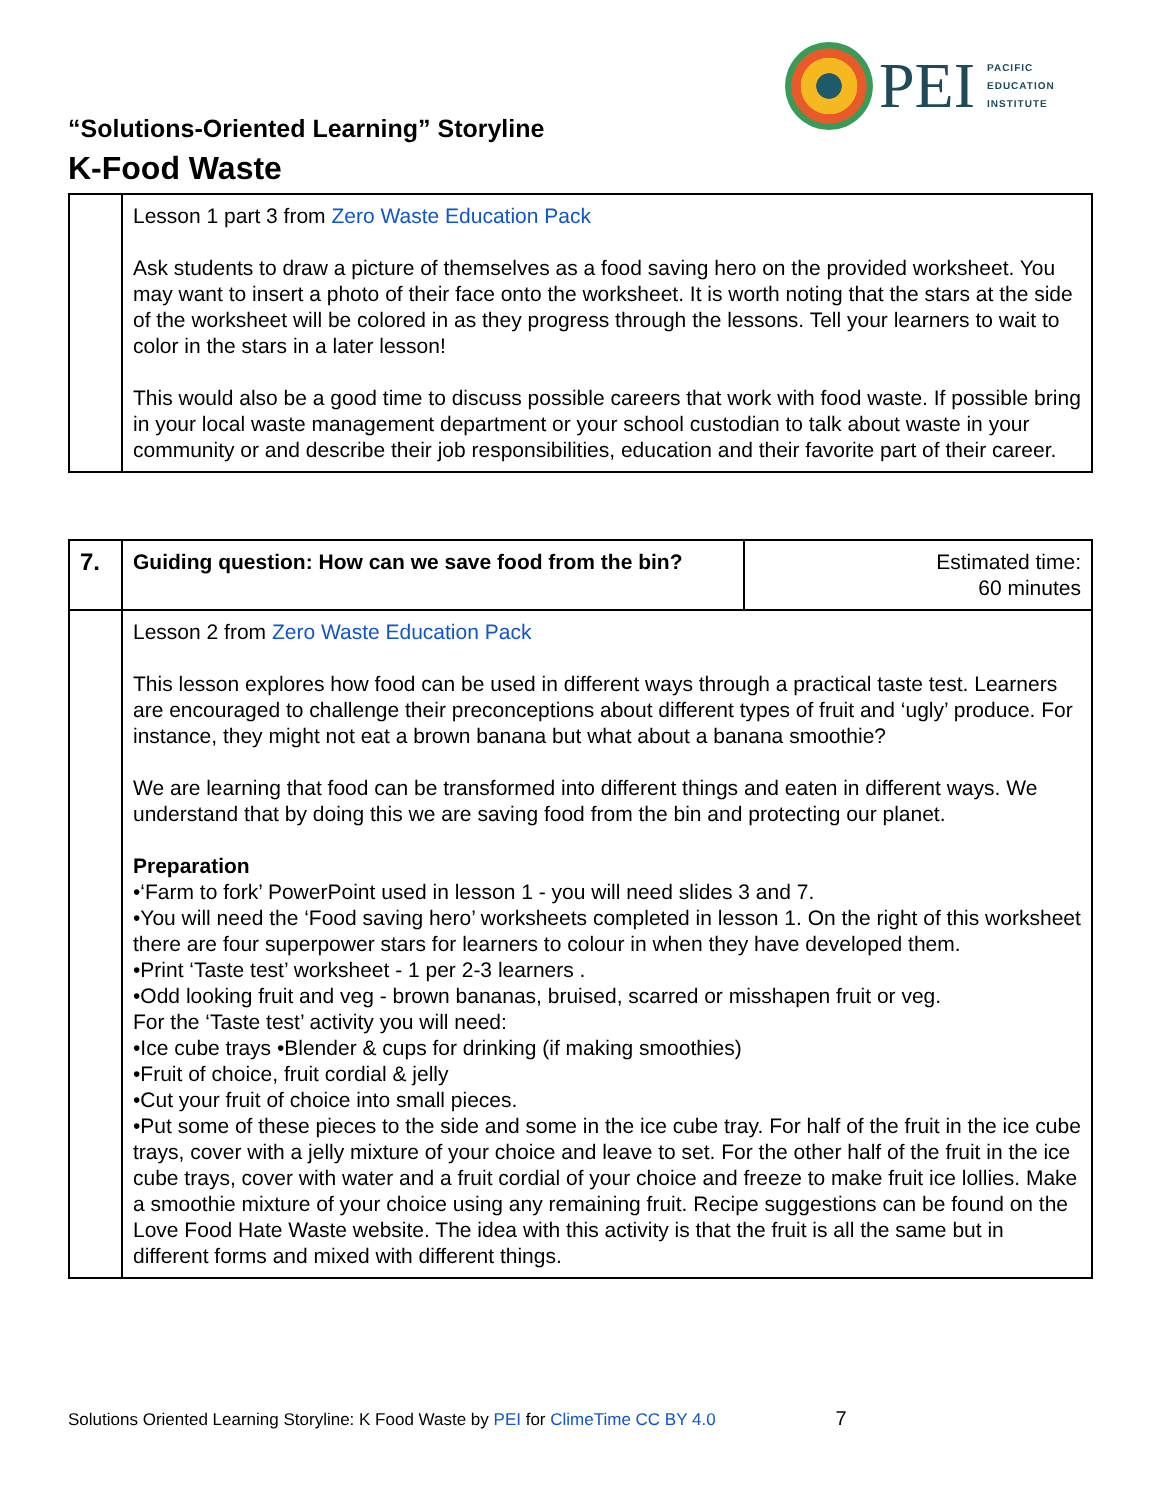PEI
PACIFIC
EDUCATION
INSTITUTE
“Solutions-Oriented Learning” Storyline
K-Food Waste
| | Lesson 1 part 3 from Zero Waste Education Pack Ask students to draw a picture of themselves as a food saving hero on the provided worksheet. You may want to insert a photo of their face onto the worksheet. It is worth noting that the stars at the side of the worksheet will be colored in as they progress through the lessons. Tell your learners to wait to color in the stars in a later lesson! This would also be a good time to discuss possible careers that work with food waste. If possible bring in your local waste management department or your school custodian to talk about waste in your community or and describe their job responsibilities, education and their favorite part of their career. |
| 7. | Guiding question: How can we save food from the bin? | Estimated time: 60 minutes |
| | Lesson 2 from Zero Waste Education Pack This lesson explores how food can be used in different ways through a practical taste test. Learners are encouraged to challenge their preconceptions about different types of fruit and ‘ugly’ produce. For instance, they might not eat a brown banana but what about a banana smoothie? We are learning that food can be transformed into different things and eaten in different ways. We understand that by doing this we are saving food from the bin and protecting our planet. Preparation •‘Farm to fork’ PowerPoint used in lesson 1 - you will need slides 3 and 7. •You will need the ‘Food saving hero’ worksheets completed in lesson 1. On the right of this worksheet there are four superpower stars for learners to colour in when they have developed them. •Print ‘Taste test’ worksheet - 1 per 2-3 learners . •Odd looking fruit and veg - brown bananas, bruised, scarred or misshapen fruit or veg. For the ‘Taste test’ activity you will need: •Ice cube trays •Blender & cups for drinking (if making smoothies) •Fruit of choice, fruit cordial & jelly •Cut your fruit of choice into small pieces. •Put some of these pieces to the side and some in the ice cube tray. For half of the fruit in the ice cube trays, cover with a jelly mixture of your choice and leave to set. For the other half of the fruit in the ice cube trays, cover with water and a fruit cordial of your choice and freeze to make fruit ice lollies. Make a smoothie mixture of your choice using any remaining fruit. Recipe suggestions can be found on the Love Food Hate Waste website. The idea with this activity is that the fruit is all the same but in different forms and mixed with different things. | |
Solutions Oriented Learning Storyline: K Food Waste by PEI for ClimeTime CC BY 4.0 7